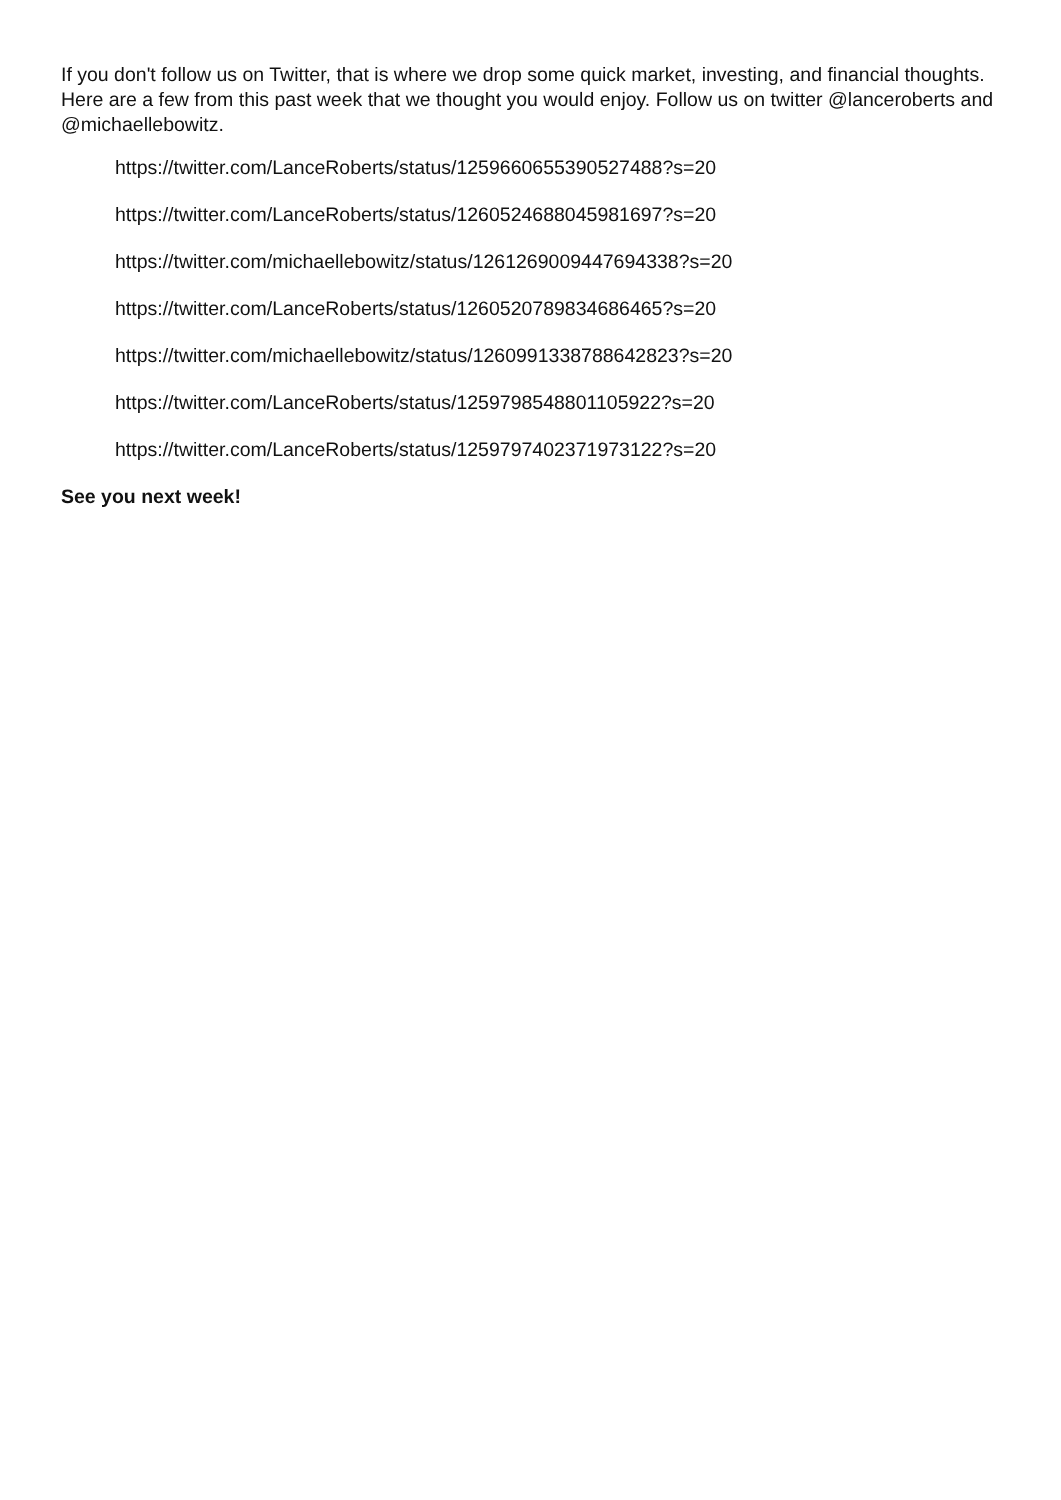If you don't follow us on Twitter, that is where we drop some quick market, investing, and financial thoughts. Here are a few from this past week that we thought you would enjoy. Follow us on twitter @lanceroberts and @michaellebowitz.
https://twitter.com/LanceRoberts/status/1259660655390527488?s=20
https://twitter.com/LanceRoberts/status/1260524688045981697?s=20
https://twitter.com/michaellebowitz/status/1261269009447694338?s=20
https://twitter.com/LanceRoberts/status/1260520789834686465?s=20
https://twitter.com/michaellebowitz/status/1260991338788642823?s=20
https://twitter.com/LanceRoberts/status/1259798548801105922?s=20
https://twitter.com/LanceRoberts/status/1259797402371973122?s=20
See you next week!